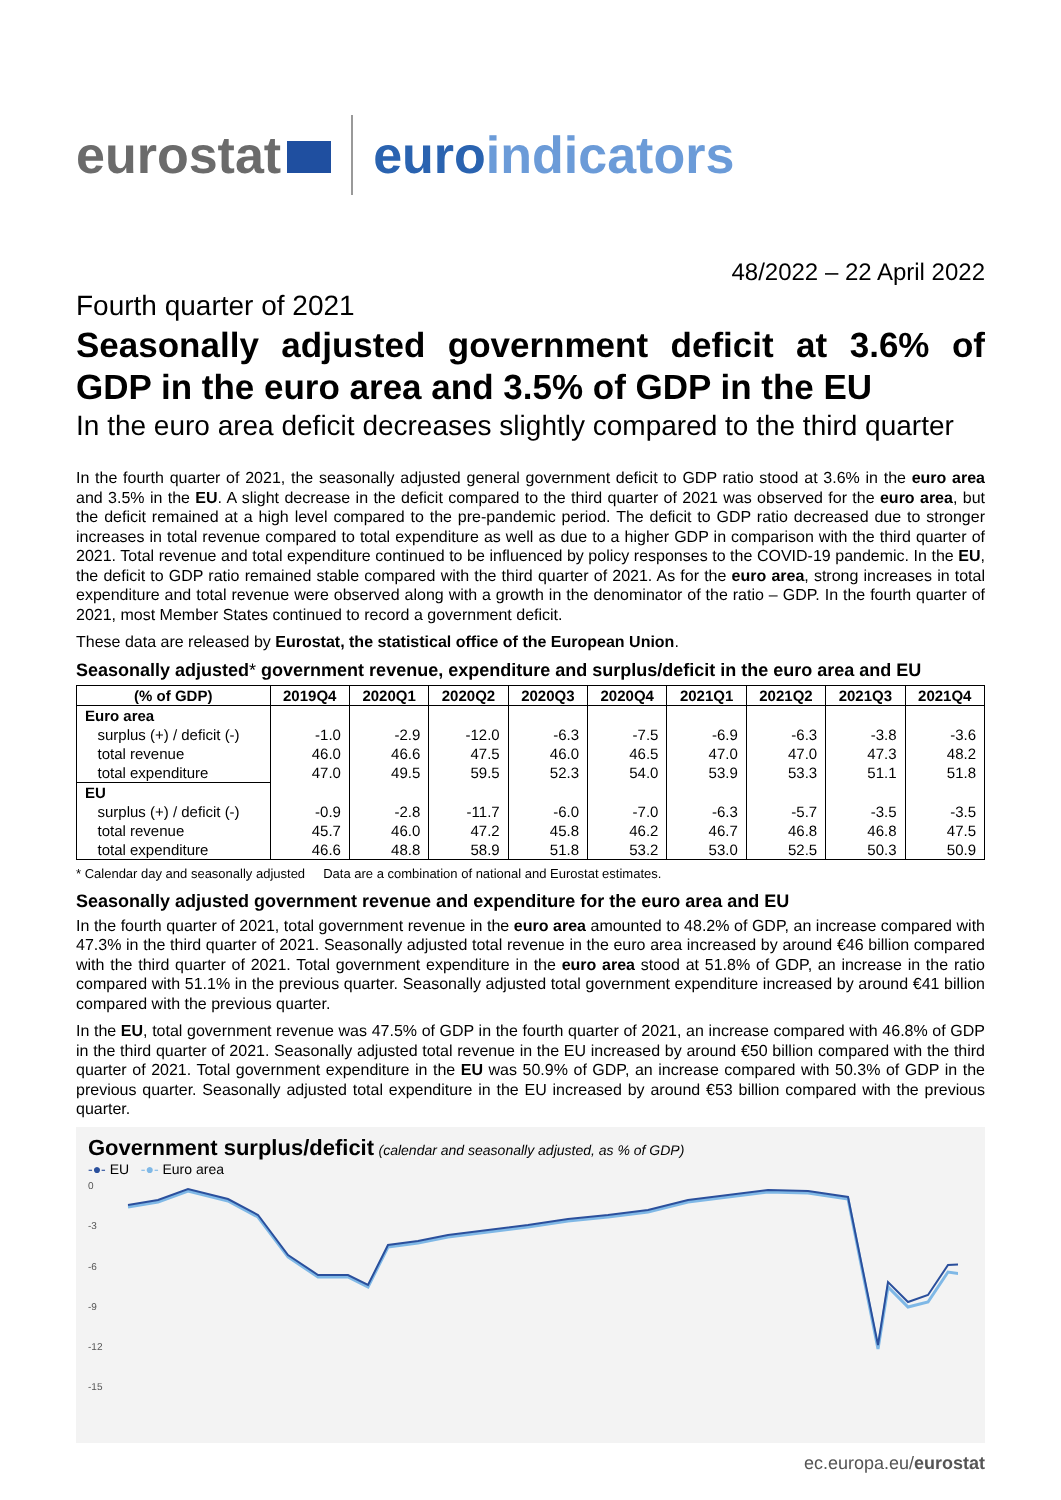eurostat euro indicators
48/2022 – 22 April 2022
Fourth quarter of 2021
Seasonally adjusted government deficit at 3.6% of GDP in the euro area and 3.5% of GDP in the EU
In the euro area deficit decreases slightly compared to the third quarter
In the fourth quarter of 2021, the seasonally adjusted general government deficit to GDP ratio stood at 3.6% in the euro area and 3.5% in the EU. A slight decrease in the deficit compared to the third quarter of 2021 was observed for the euro area, but the deficit remained at a high level compared to the pre-pandemic period. The deficit to GDP ratio decreased due to stronger increases in total revenue compared to total expenditure as well as due to a higher GDP in comparison with the third quarter of 2021. Total revenue and total expenditure continued to be influenced by policy responses to the COVID-19 pandemic. In the EU, the deficit to GDP ratio remained stable compared with the third quarter of 2021. As for the euro area, strong increases in total expenditure and total revenue were observed along with a growth in the denominator of the ratio – GDP. In the fourth quarter of 2021, most Member States continued to record a government deficit.
These data are released by Eurostat, the statistical office of the European Union.
Seasonally adjusted* government revenue, expenditure and surplus/deficit in the euro area and EU
| (% of GDP) | 2019Q4 | 2020Q1 | 2020Q2 | 2020Q3 | 2020Q4 | 2021Q1 | 2021Q2 | 2021Q3 | 2021Q4 |
| --- | --- | --- | --- | --- | --- | --- | --- | --- | --- |
| Euro area | | | | | | | | | |
| surplus (+) / deficit (-) | -1.0 | -2.9 | -12.0 | -6.3 | -7.5 | -6.9 | -6.3 | -3.8 | -3.6 |
| total revenue | 46.0 | 46.6 | 47.5 | 46.0 | 46.5 | 47.0 | 47.0 | 47.3 | 48.2 |
| total expenditure | 47.0 | 49.5 | 59.5 | 52.3 | 54.0 | 53.9 | 53.3 | 51.1 | 51.8 |
| EU | | | | | | | | | |
| surplus (+) / deficit (-) | -0.9 | -2.8 | -11.7 | -6.0 | -7.0 | -6.3 | -5.7 | -3.5 | -3.5 |
| total revenue | 45.7 | 46.0 | 47.2 | 45.8 | 46.2 | 46.7 | 46.8 | 46.8 | 47.5 |
| total expenditure | 46.6 | 48.8 | 58.9 | 51.8 | 53.2 | 53.0 | 52.5 | 50.3 | 50.9 |
* Calendar day and seasonally adjusted Data are a combination of national and Eurostat estimates.
Seasonally adjusted government revenue and expenditure for the euro area and EU
In the fourth quarter of 2021, total government revenue in the euro area amounted to 48.2% of GDP, an increase compared with 47.3% in the third quarter of 2021. Seasonally adjusted total revenue in the euro area increased by around €46 billion compared with the third quarter of 2021. Total government expenditure in the euro area stood at 51.8% of GDP, an increase in the ratio compared with 51.1% in the previous quarter. Seasonally adjusted total government expenditure increased by around €41 billion compared with the previous quarter.
In the EU, total government revenue was 47.5% of GDP in the fourth quarter of 2021, an increase compared with 46.8% of GDP in the third quarter of 2021. Seasonally adjusted total revenue in the EU increased by around €50 billion compared with the third quarter of 2021. Total government expenditure in the EU was 50.9% of GDP, an increase compared with 50.3% of GDP in the previous quarter. Seasonally adjusted total expenditure in the EU increased by around €53 billion compared with the previous quarter.
Government surplus/deficit (calendar and seasonally adjusted, as % of GDP)
-●- EU -●- Euro area
0
-3
-6
-9
-12
-15
ec.europa.eu/eurostat